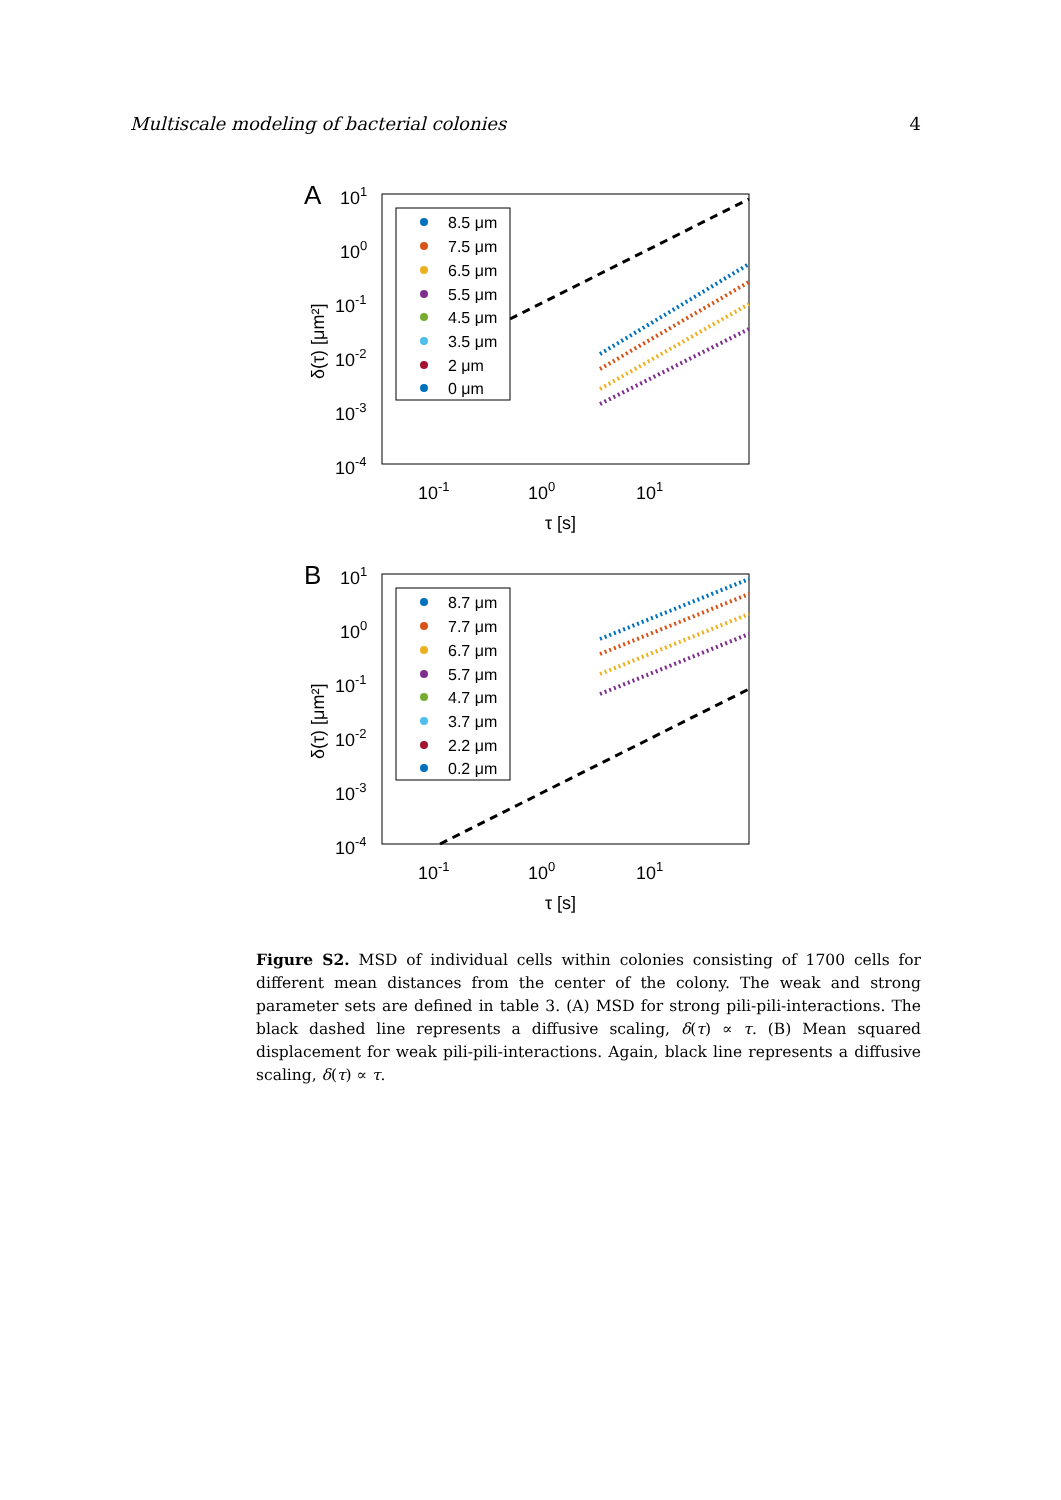Multiscale modeling of bacterial colonies 4
A
101
100
10-1
10-2
10-3
10-4
10-1
100
101
τ [s]
δ(τ) [μm²]
8.5 μm
7.5 μm
6.5 μm
5.5 μm
4.5 μm
3.5 μm
2 μm
0 μm
B
101
100
10-1
10-2
10-3
10-4
10-1
100
101
τ [s]
δ(τ) [μm²]
8.7 μm
7.7 μm
6.7 μm
5.7 μm
4.7 μm
3.7 μm
2.2 μm
0.2 μm
Figure S2. MSD of individual cells within colonies consisting of 1700 cells for different mean distances from the center of the colony. The weak and strong parameter sets are defined in table 3. (A) MSD for strong pili-pili-interactions. The black dashed line represents a diffusive scaling, δ(τ) ∝ τ. (B) Mean squared displacement for weak pili-pili-interactions. Again, black line represents a diffusive scaling, δ(τ) ∝ τ.